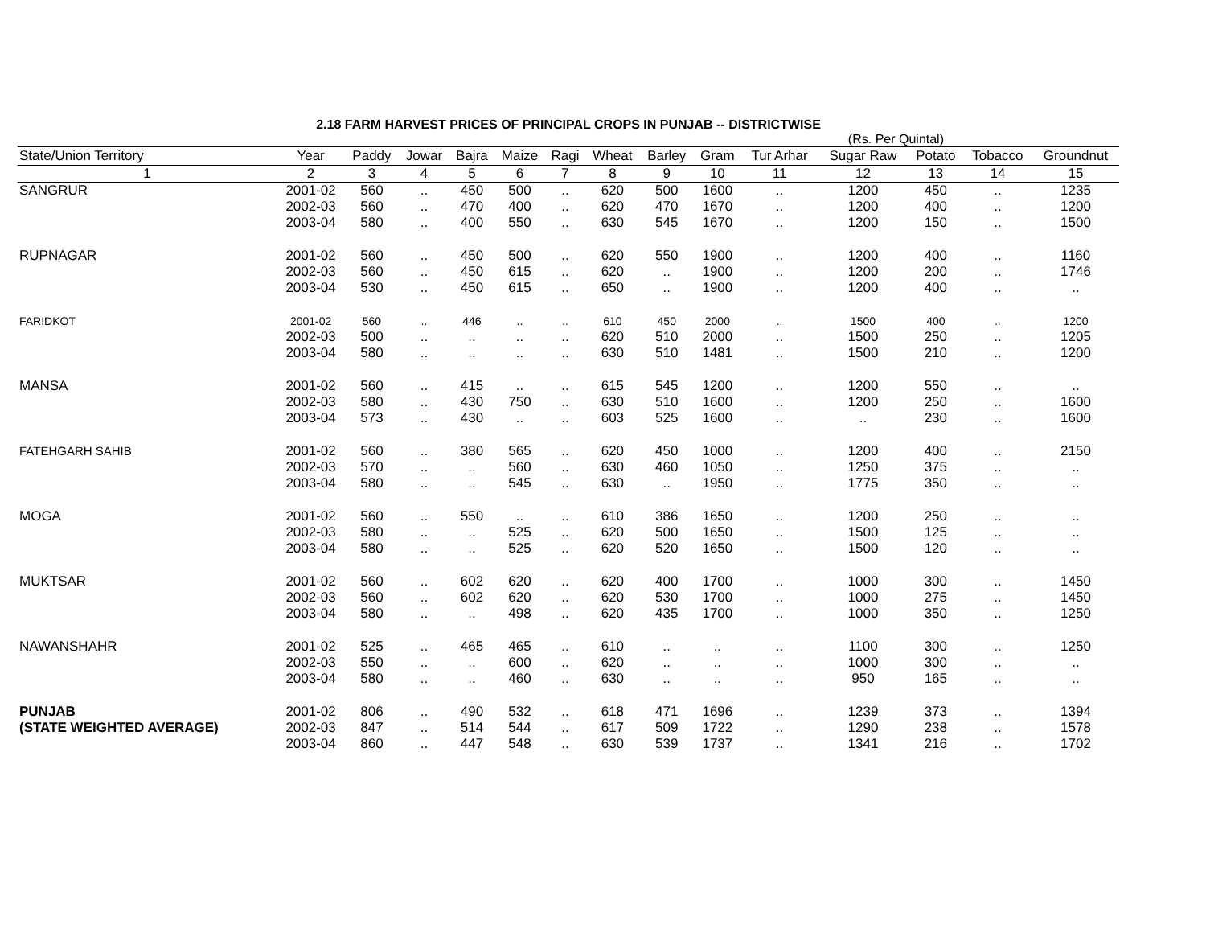2.18 FARM HARVEST PRICES OF PRINCIPAL CROPS IN PUNJAB -- DISTRICTWISE
(Rs. Per Quintal)
| State/Union Territory | Year | Paddy | Jowar | Bajra | Maize | Ragi | Wheat | Barley | Gram | Tur Arhar | Sugar Raw | Potato | Tobacco | Groundnut |
| --- | --- | --- | --- | --- | --- | --- | --- | --- | --- | --- | --- | --- | --- | --- |
| 1 | 2 | 3 | 4 | 5 | 6 | 7 | 8 | 9 | 10 | 11 | 12 | 13 | 14 | 15 |
| SANGRUR | 2001-02 | 560 | .. | 450 | 500 | .. | 620 | 500 | 1600 | .. | 1200 | 450 | .. | 1235 |
| | 2002-03 | 560 | .. | 470 | 400 | .. | 620 | 470 | 1670 | .. | 1200 | 400 | .. | 1200 |
| | 2003-04 | 580 | .. | 400 | 550 | .. | 630 | 545 | 1670 | .. | 1200 | 150 | .. | 1500 |
| RUPNAGAR | 2001-02 | 560 | .. | 450 | 500 | .. | 620 | 550 | 1900 | .. | 1200 | 400 | .. | 1160 |
| | 2002-03 | 560 | .. | 450 | 615 | .. | 620 | .. | 1900 | .. | 1200 | 200 | .. | 1746 |
| | 2003-04 | 530 | .. | 450 | 615 | .. | 650 | .. | 1900 | .. | 1200 | 400 | .. | .. |
| FARIDKOT | 2001-02 | 560 | .. | 446 | .. | .. | 610 | 450 | 2000 | .. | 1500 | 400 | .. | 1200 |
| | 2002-03 | 500 | .. | .. | .. | .. | 620 | 510 | 2000 | .. | 1500 | 250 | .. | 1205 |
| | 2003-04 | 580 | .. | .. | .. | .. | 630 | 510 | 1481 | .. | 1500 | 210 | .. | 1200 |
| MANSA | 2001-02 | 560 | .. | 415 | .. | .. | 615 | 545 | 1200 | .. | 1200 | 550 | .. | .. |
| | 2002-03 | 580 | .. | 430 | 750 | .. | 630 | 510 | 1600 | .. | 1200 | 250 | .. | 1600 |
| | 2003-04 | 573 | .. | 430 | .. | .. | 603 | 525 | 1600 | .. | .. | 230 | .. | 1600 |
| FATEHGARH SAHIB | 2001-02 | 560 | .. | 380 | 565 | .. | 620 | 450 | 1000 | .. | 1200 | 400 | .. | 2150 |
| | 2002-03 | 570 | .. | .. | 560 | .. | 630 | 460 | 1050 | .. | 1250 | 375 | .. | .. |
| | 2003-04 | 580 | .. | .. | 545 | .. | 630 | .. | 1950 | .. | 1775 | 350 | .. | .. |
| MOGA | 2001-02 | 560 | .. | 550 | .. | .. | 610 | 386 | 1650 | .. | 1200 | 250 | .. | .. |
| | 2002-03 | 580 | .. | .. | 525 | .. | 620 | 500 | 1650 | .. | 1500 | 125 | .. | .. |
| | 2003-04 | 580 | .. | .. | 525 | .. | 620 | 520 | 1650 | .. | 1500 | 120 | .. | .. |
| MUKTSAR | 2001-02 | 560 | .. | 602 | 620 | .. | 620 | 400 | 1700 | .. | 1000 | 300 | .. | 1450 |
| | 2002-03 | 560 | .. | 602 | 620 | .. | 620 | 530 | 1700 | .. | 1000 | 275 | .. | 1450 |
| | 2003-04 | 580 | .. | .. | 498 | .. | 620 | 435 | 1700 | .. | 1000 | 350 | .. | 1250 |
| NAWANSHAHR | 2001-02 | 525 | .. | 465 | 465 | .. | 610 | .. | .. | .. | 1100 | 300 | .. | 1250 |
| | 2002-03 | 550 | .. | .. | 600 | .. | 620 | .. | .. | .. | 1000 | 300 | .. | .. |
| | 2003-04 | 580 | .. | .. | 460 | .. | 630 | .. | .. | .. | 950 | 165 | .. | .. |
| PUNJAB | 2001-02 | 806 | .. | 490 | 532 | .. | 618 | 471 | 1696 | .. | 1239 | 373 | .. | 1394 |
| (STATE WEIGHTED AVERAGE) | 2002-03 | 847 | .. | 514 | 544 | .. | 617 | 509 | 1722 | .. | 1290 | 238 | .. | 1578 |
| | 2003-04 | 860 | .. | 447 | 548 | .. | 630 | 539 | 1737 | .. | 1341 | 216 | .. | 1702 |